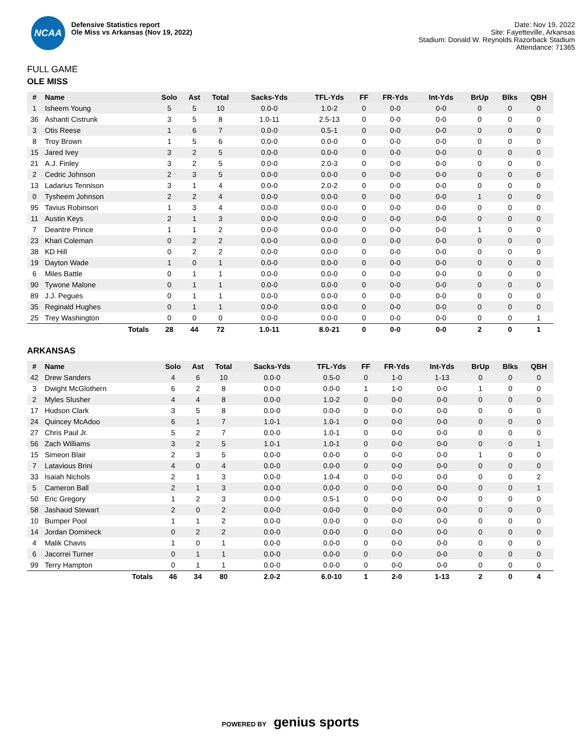NCAA
Defensive Statistics report
Ole Miss vs Arkansas (Nov 19, 2022)
Date: Nov 19, 2022
Site: Fayetteville, Arkansas
Stadium: Donald W. Reynolds Razorback Stadium
Attendance: 71365
FULL GAME
OLE MISS
| # | Name | Solo | Ast | Total | Sacks-Yds | TFL-Yds | FF | FR-Yds | Int-Yds | BrUp | Blks | QBH |
| --- | --- | --- | --- | --- | --- | --- | --- | --- | --- | --- | --- | --- |
| 1 | Isheem Young | 5 | 5 | 10 | 0.0-0 | 1.0-2 | 0 | 0-0 | 0-0 | 0 | 0 | 0 |
| 36 | Ashanti Cistrunk | 3 | 5 | 8 | 1.0-11 | 2.5-13 | 0 | 0-0 | 0-0 | 0 | 0 | 0 |
| 3 | Otis Reese | 1 | 6 | 7 | 0.0-0 | 0.5-1 | 0 | 0-0 | 0-0 | 0 | 0 | 0 |
| 8 | Troy Brown | 1 | 5 | 6 | 0.0-0 | 0.0-0 | 0 | 0-0 | 0-0 | 0 | 0 | 0 |
| 15 | Jared Ivey | 3 | 2 | 5 | 0.0-0 | 0.0-0 | 0 | 0-0 | 0-0 | 0 | 0 | 0 |
| 21 | A.J. Finley | 3 | 2 | 5 | 0.0-0 | 2.0-3 | 0 | 0-0 | 0-0 | 0 | 0 | 0 |
| 2 | Cedric Johnson | 2 | 3 | 5 | 0.0-0 | 0.0-0 | 0 | 0-0 | 0-0 | 0 | 0 | 0 |
| 13 | Ladarius Tennison | 3 | 1 | 4 | 0.0-0 | 2.0-2 | 0 | 0-0 | 0-0 | 0 | 0 | 0 |
| 0 | Tysheem Johnson | 2 | 2 | 4 | 0.0-0 | 0.0-0 | 0 | 0-0 | 0-0 | 1 | 0 | 0 |
| 95 | Tavius Robinson | 1 | 3 | 4 | 0.0-0 | 0.0-0 | 0 | 0-0 | 0-0 | 0 | 0 | 0 |
| 11 | Austin Keys | 2 | 1 | 3 | 0.0-0 | 0.0-0 | 0 | 0-0 | 0-0 | 0 | 0 | 0 |
| 7 | Deantre Prince | 1 | 1 | 2 | 0.0-0 | 0.0-0 | 0 | 0-0 | 0-0 | 1 | 0 | 0 |
| 23 | Khari Coleman | 0 | 2 | 2 | 0.0-0 | 0.0-0 | 0 | 0-0 | 0-0 | 0 | 0 | 0 |
| 38 | KD Hill | 0 | 2 | 2 | 0.0-0 | 0.0-0 | 0 | 0-0 | 0-0 | 0 | 0 | 0 |
| 19 | Dayton Wade | 1 | 0 | 1 | 0.0-0 | 0.0-0 | 0 | 0-0 | 0-0 | 0 | 0 | 0 |
| 6 | Miles Battle | 0 | 1 | 1 | 0.0-0 | 0.0-0 | 0 | 0-0 | 0-0 | 0 | 0 | 0 |
| 90 | Tywone Malone | 0 | 1 | 1 | 0.0-0 | 0.0-0 | 0 | 0-0 | 0-0 | 0 | 0 | 0 |
| 89 | J.J. Pegues | 0 | 1 | 1 | 0.0-0 | 0.0-0 | 0 | 0-0 | 0-0 | 0 | 0 | 0 |
| 35 | Reginald Hughes | 0 | 1 | 1 | 0.0-0 | 0.0-0 | 0 | 0-0 | 0-0 | 0 | 0 | 0 |
| 25 | Trey Washington | 0 | 0 | 0 | 0.0-0 | 0.0-0 | 0 | 0-0 | 0-0 | 0 | 0 | 1 |
| | Totals | 28 | 44 | 72 | 1.0-11 | 8.0-21 | 0 | 0-0 | 0-0 | 2 | 0 | 1 |
ARKANSAS
| # | Name | Solo | Ast | Total | Sacks-Yds | TFL-Yds | FF | FR-Yds | Int-Yds | BrUp | Blks | QBH |
| --- | --- | --- | --- | --- | --- | --- | --- | --- | --- | --- | --- | --- |
| 42 | Drew Sanders | 4 | 6 | 10 | 0.0-0 | 0.5-0 | 0 | 1-0 | 1-13 | 0 | 0 | 0 |
| 3 | Dwight McGlothern | 6 | 2 | 8 | 0.0-0 | 0.0-0 | 1 | 1-0 | 0-0 | 1 | 0 | 0 |
| 2 | Myles Slusher | 4 | 4 | 8 | 0.0-0 | 1.0-2 | 0 | 0-0 | 0-0 | 0 | 0 | 0 |
| 17 | Hudson Clark | 3 | 5 | 8 | 0.0-0 | 0.0-0 | 0 | 0-0 | 0-0 | 0 | 0 | 0 |
| 24 | Quincey McAdoo | 6 | 1 | 7 | 1.0-1 | 1.0-1 | 0 | 0-0 | 0-0 | 0 | 0 | 0 |
| 27 | Chris Paul Jr. | 5 | 2 | 7 | 0.0-0 | 1.0-1 | 0 | 0-0 | 0-0 | 0 | 0 | 0 |
| 56 | Zach Williams | 3 | 2 | 5 | 1.0-1 | 1.0-1 | 0 | 0-0 | 0-0 | 0 | 0 | 1 |
| 15 | Simeon Blair | 2 | 3 | 5 | 0.0-0 | 0.0-0 | 0 | 0-0 | 0-0 | 1 | 0 | 0 |
| 7 | Latavious Brini | 4 | 0 | 4 | 0.0-0 | 0.0-0 | 0 | 0-0 | 0-0 | 0 | 0 | 0 |
| 33 | Isaiah Nichols | 2 | 1 | 3 | 0.0-0 | 1.0-4 | 0 | 0-0 | 0-0 | 0 | 0 | 2 |
| 5 | Cameron Ball | 2 | 1 | 3 | 0.0-0 | 0.0-0 | 0 | 0-0 | 0-0 | 0 | 0 | 1 |
| 50 | Eric Gregory | 1 | 2 | 3 | 0.0-0 | 0.5-1 | 0 | 0-0 | 0-0 | 0 | 0 | 0 |
| 58 | Jashaud Stewart | 2 | 0 | 2 | 0.0-0 | 0.0-0 | 0 | 0-0 | 0-0 | 0 | 0 | 0 |
| 10 | Bumper Pool | 1 | 1 | 2 | 0.0-0 | 0.0-0 | 0 | 0-0 | 0-0 | 0 | 0 | 0 |
| 14 | Jordan Domineck | 0 | 2 | 2 | 0.0-0 | 0.0-0 | 0 | 0-0 | 0-0 | 0 | 0 | 0 |
| 4 | Malik Chavis | 1 | 0 | 1 | 0.0-0 | 0.0-0 | 0 | 0-0 | 0-0 | 0 | 0 | 0 |
| 6 | Jacorrei Turner | 0 | 1 | 1 | 0.0-0 | 0.0-0 | 0 | 0-0 | 0-0 | 0 | 0 | 0 |
| 99 | Terry Hampton | 0 | 1 | 1 | 0.0-0 | 0.0-0 | 0 | 0-0 | 0-0 | 0 | 0 | 0 |
| | Totals | 46 | 34 | 80 | 2.0-2 | 6.0-10 | 1 | 2-0 | 1-13 | 2 | 0 | 4 |
POWERED BY genius sports